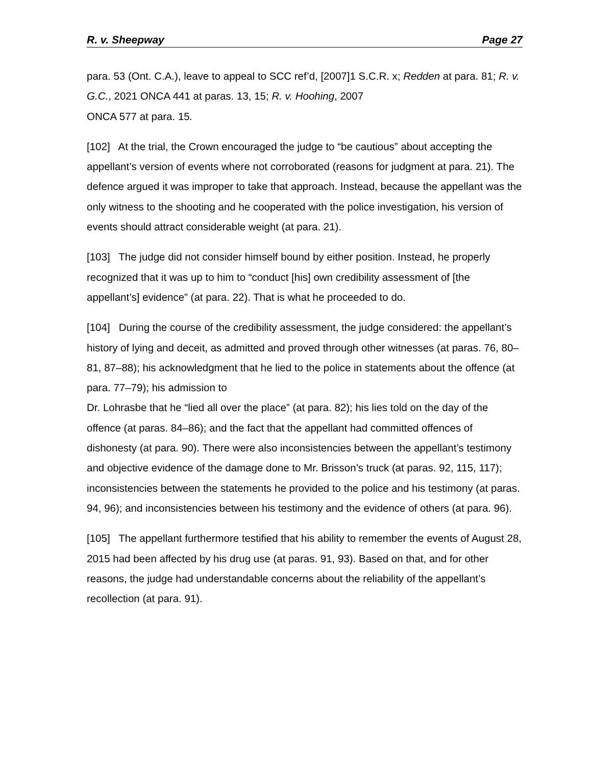R. v. Sheepway Page 27
para. 53 (Ont. C.A.), leave to appeal to SCC ref’d, [2007]1 S.C.R. x; Redden at para. 81; R. v. G.C., 2021 ONCA 441 at paras. 13, 15; R. v. Hoohing, 2007
ONCA 577 at para. 15.
[102] At the trial, the Crown encouraged the judge to “be cautious” about accepting the appellant’s version of events where not corroborated (reasons for judgment at para. 21). The defence argued it was improper to take that approach. Instead, because the appellant was the only witness to the shooting and he cooperated with the police investigation, his version of events should attract considerable weight (at para. 21).
[103] The judge did not consider himself bound by either position. Instead, he properly recognized that it was up to him to “conduct [his] own credibility assessment of [the appellant’s] evidence” (at para. 22). That is what he proceeded to do.
[104] During the course of the credibility assessment, the judge considered: the appellant’s history of lying and deceit, as admitted and proved through other witnesses (at paras. 76, 80–81, 87–88); his acknowledgment that he lied to the police in statements about the offence (at para. 77–79); his admission to
Dr. Lohrasbe that he “lied all over the place” (at para. 82); his lies told on the day of the offence (at paras. 84–86); and the fact that the appellant had committed offences of dishonesty (at para. 90). There were also inconsistencies between the appellant’s testimony and objective evidence of the damage done to Mr. Brisson’s truck (at paras. 92, 115, 117); inconsistencies between the statements he provided to the police and his testimony (at paras. 94, 96); and inconsistencies between his testimony and the evidence of others (at para. 96).
[105] The appellant furthermore testified that his ability to remember the events of August 28, 2015 had been affected by his drug use (at paras. 91, 93). Based on that, and for other reasons, the judge had understandable concerns about the reliability of the appellant’s recollection (at para. 91).